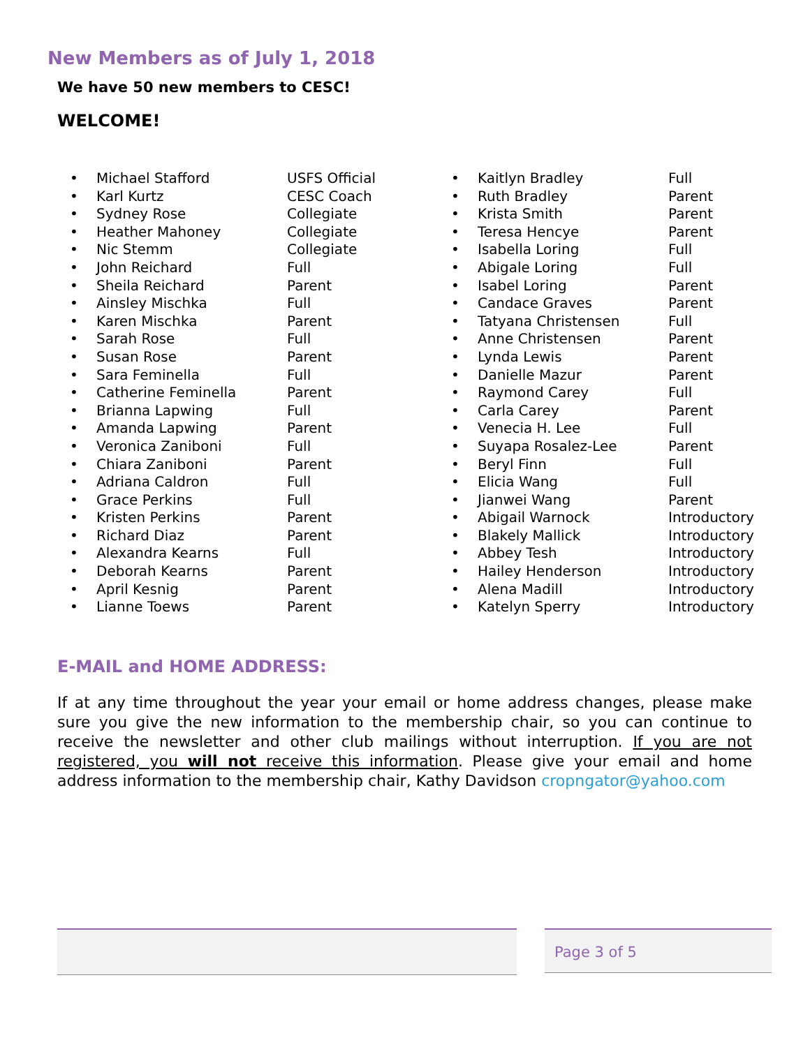New Members as of July 1, 2018
We have 50 new members to CESC!
WELCOME!
| • | Michael Stafford | USFS Official |
| • | Karl Kurtz | CESC Coach |
| • | Sydney Rose | Collegiate |
| • | Heather Mahoney | Collegiate |
| • | Nic Stemm | Collegiate |
| • | John Reichard | Full |
| • | Sheila Reichard | Parent |
| • | Ainsley Mischka | Full |
| • | Karen Mischka | Parent |
| • | Sarah Rose | Full |
| • | Susan Rose | Parent |
| • | Sara Feminella | Full |
| • | Catherine Feminella | Parent |
| • | Brianna Lapwing | Full |
| • | Amanda Lapwing | Parent |
| • | Veronica Zaniboni | Full |
| • | Chiara Zaniboni | Parent |
| • | Adriana Caldron | Full |
| • | Grace Perkins | Full |
| • | Kristen Perkins | Parent |
| • | Richard Diaz | Parent |
| • | Alexandra Kearns | Full |
| • | Deborah Kearns | Parent |
| • | April Kesnig | Parent |
| • | Lianne Toews | Parent |
| • | Kaitlyn Bradley | Full |
| • | Ruth Bradley | Parent |
| • | Krista Smith | Parent |
| • | Teresa Hencye | Parent |
| • | Isabella Loring | Full |
| • | Abigale Loring | Full |
| • | Isabel Loring | Parent |
| • | Candace Graves | Parent |
| • | Tatyana Christensen | Full |
| • | Anne Christensen | Parent |
| • | Lynda Lewis | Parent |
| • | Danielle Mazur | Parent |
| • | Raymond Carey | Full |
| • | Carla Carey | Parent |
| • | Venecia H. Lee | Full |
| • | Suyapa Rosalez-Lee | Parent |
| • | Beryl Finn | Full |
| • | Elicia Wang | Full |
| • | Jianwei Wang | Parent |
| • | Abigail Warnock | Introductory |
| • | Blakely Mallick | Introductory |
| • | Abbey Tesh | Introductory |
| • | Hailey Henderson | Introductory |
| • | Alena Madill | Introductory |
| • | Katelyn Sperry | Introductory |
E-MAIL and HOME ADDRESS:
If at any time throughout the year your email or home address changes, please make sure you give the new information to the membership chair, so you can continue to receive the newsletter and other club mailings without interruption. If you are not registered, you will not receive this information. Please give your email and home address information to the membership chair, Kathy Davidson cropngator@yahoo.com
Page 3 of 5